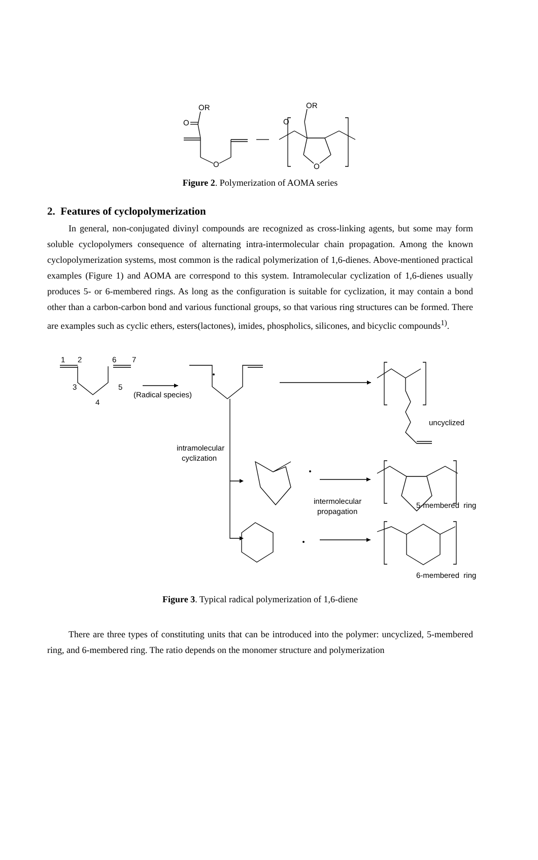OR
O
O
OR
O
O
Figure 2. Polymerization of AOMA series
2. Features of cyclopolymerization
In general, non-conjugated divinyl compounds are recognized as cross-linking agents, but some may form soluble cyclopolymers consequence of alternating intra-intermolecular chain propagation. Among the known cyclopolymerization systems, most common is the radical polymerization of 1,6-dienes. Above-mentioned practical examples (Figure 1) and AOMA are correspond to this system. Intramolecular cyclization of 1,6-dienes usually produces 5- or 6-membered rings. As long as the configuration is suitable for cyclization, it may contain a bond other than a carbon-carbon bond and various functional groups, so that various ring structures can be formed. There are examples such as cyclic ethers, esters(lactones), imides, phospholics, silicones, and bicyclic compounds<sup>1)</sup>.
1
2
6
7
3
5
4
(Radical species)
intramolecular
cyclization
uncyclized
intermolecular
propagation
5-membered ring
6-membered ring
Figure 3. Typical radical polymerization of 1,6-diene
There are three types of constituting units that can be introduced into the polymer: uncyclized, 5-membered ring, and 6-membered ring. The ratio depends on the monomer structure and polymerization